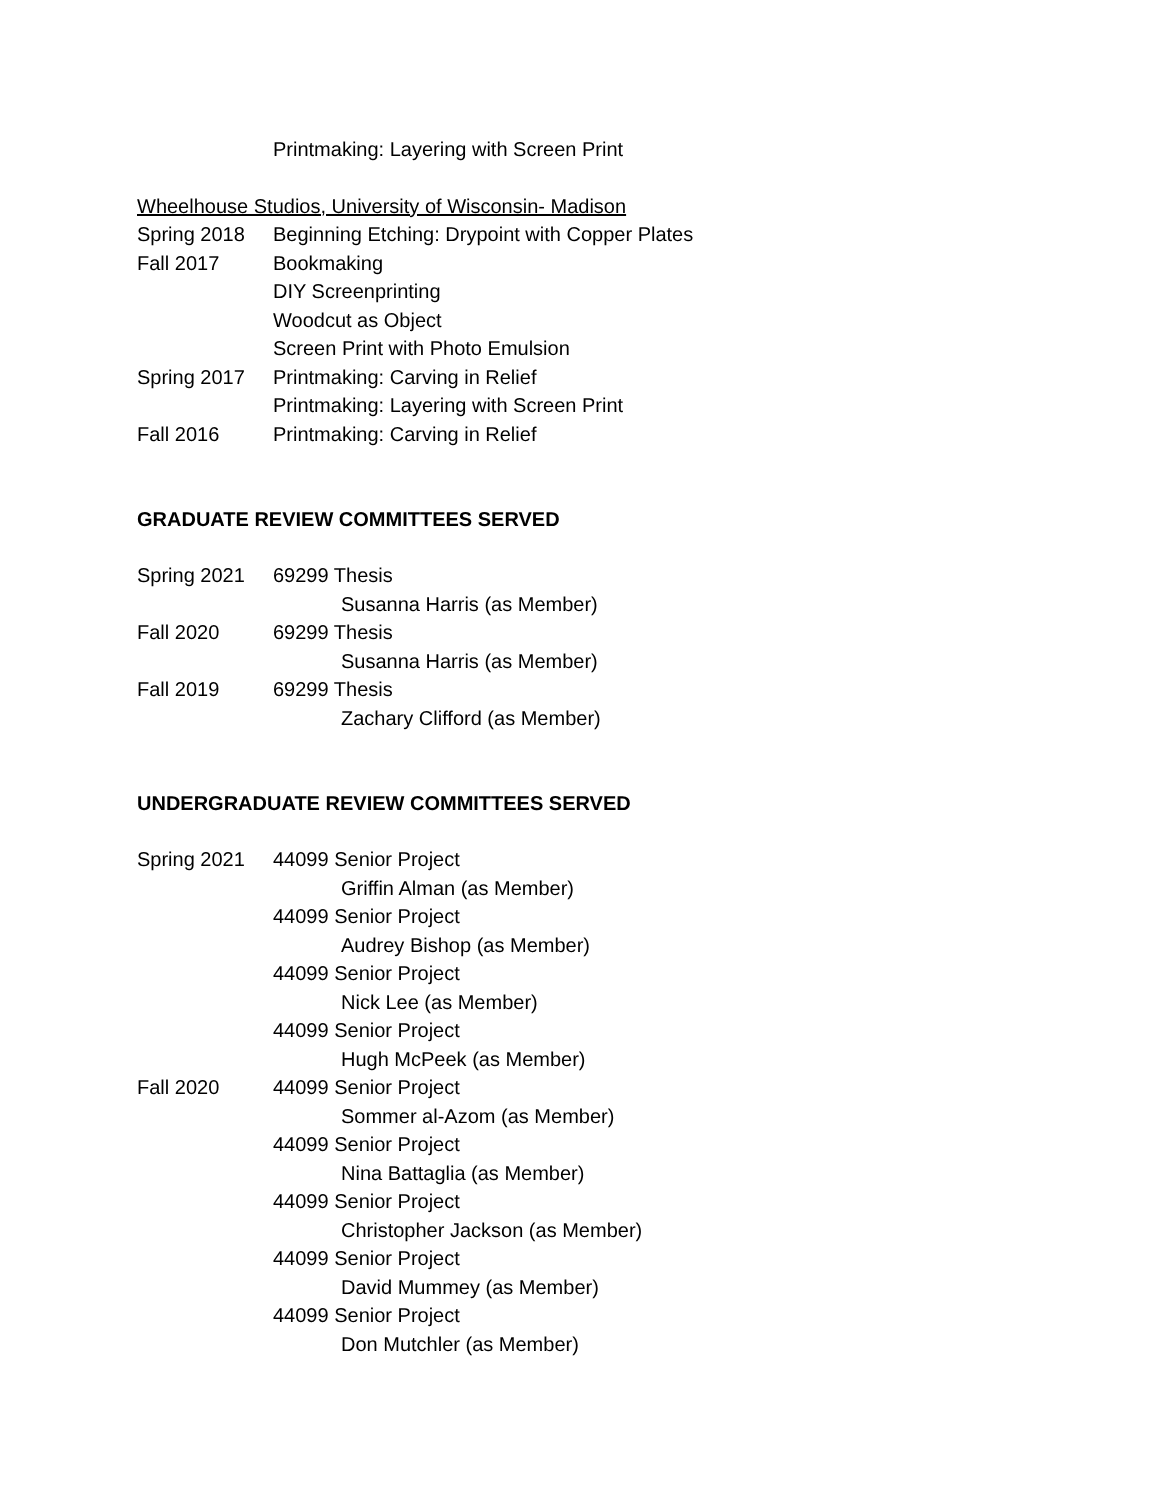Printmaking: Layering with Screen Print
Wheelhouse Studios, University of Wisconsin- Madison
Spring 2018 Beginning Etching: Drypoint with Copper Plates
Fall 2017 Bookmaking
DIY Screenprinting
Woodcut as Object
Screen Print with Photo Emulsion
Spring 2017 Printmaking: Carving in Relief
Printmaking: Layering with Screen Print
Fall 2016 Printmaking: Carving in Relief
GRADUATE REVIEW COMMITTEES SERVED
Spring 2021 69299 Thesis
Susanna Harris (as Member)
Fall 2020 69299 Thesis
Susanna Harris (as Member)
Fall 2019 69299 Thesis
Zachary Clifford (as Member)
UNDERGRADUATE REVIEW COMMITTEES SERVED
Spring 2021 44099 Senior Project
Griffin Alman (as Member)
44099 Senior Project
Audrey Bishop (as Member)
44099 Senior Project
Nick Lee (as Member)
44099 Senior Project
Hugh McPeek (as Member)
Fall 2020 44099 Senior Project
Sommer al-Azom (as Member)
44099 Senior Project
Nina Battaglia (as Member)
44099 Senior Project
Christopher Jackson (as Member)
44099 Senior Project
David Mummey (as Member)
44099 Senior Project
Don Mutchler (as Member)